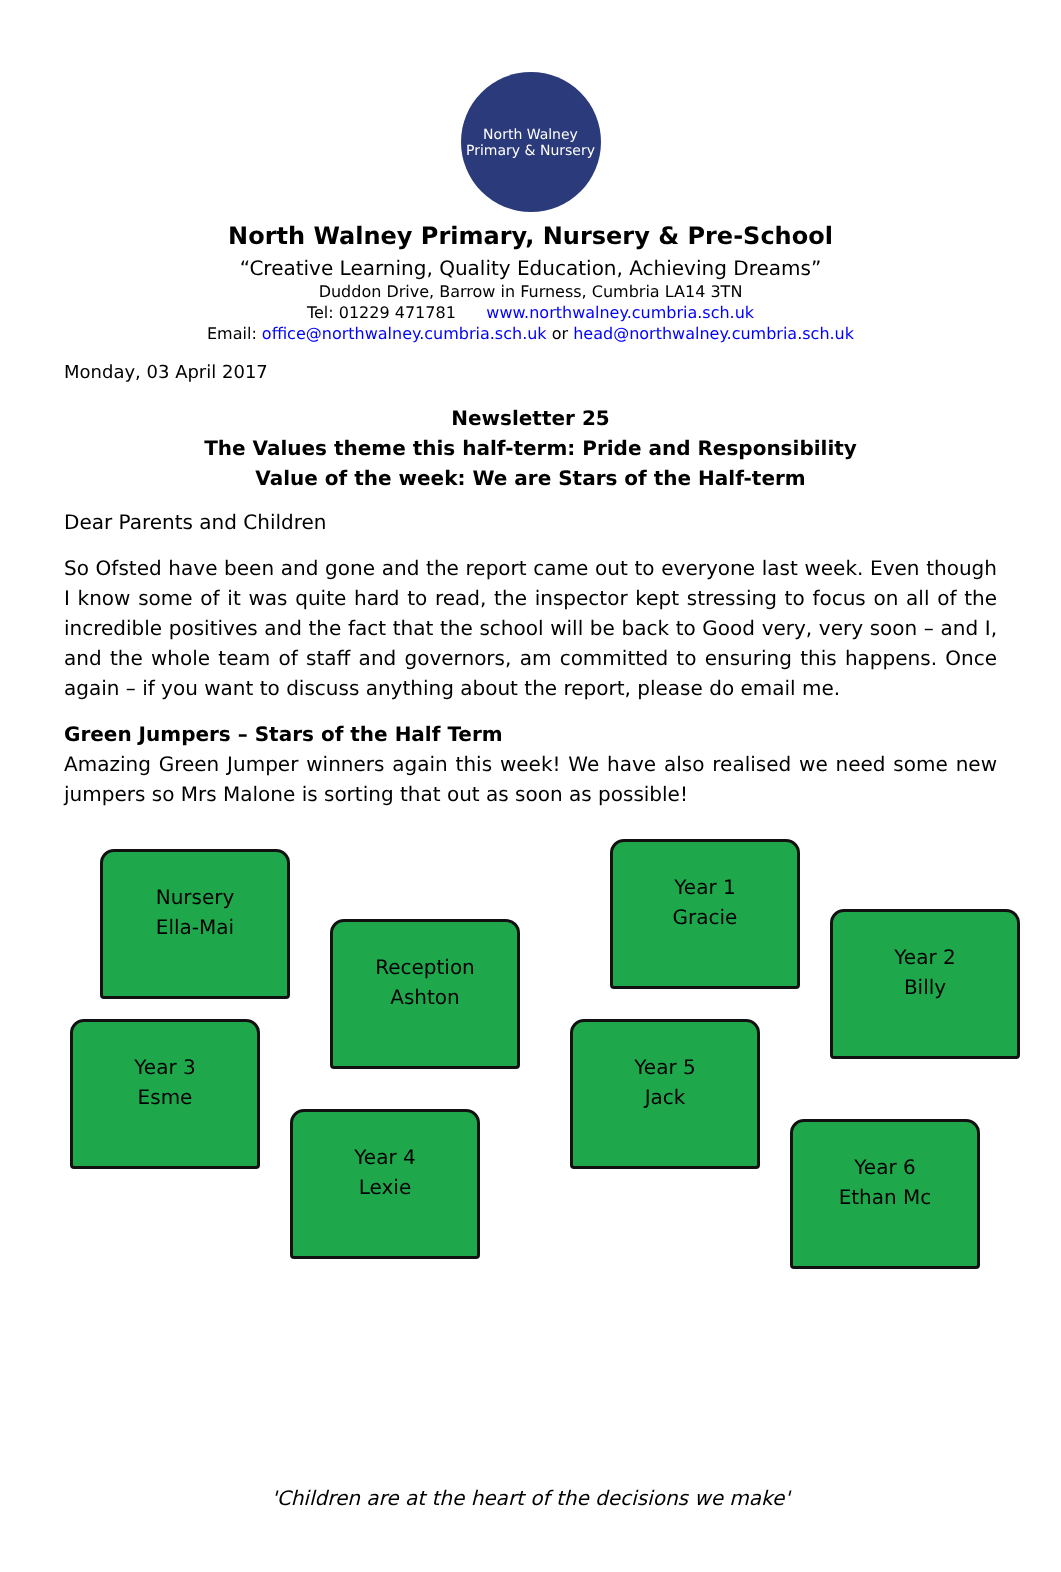North Walney
Primary & Nursery
North Walney Primary, Nursery & Pre-School
“Creative Learning, Quality Education, Achieving Dreams”
Duddon Drive, Barrow in Furness, Cumbria LA14 3TN
Tel: 01229 471781 www.northwalney.cumbria.sch.uk
Email: office@northwalney.cumbria.sch.uk or head@northwalney.cumbria.sch.uk
Monday, 03 April 2017
Newsletter 25
The Values theme this half-term: Pride and Responsibility
Value of the week: We are Stars of the Half-term
Dear Parents and Children
So Ofsted have been and gone and the report came out to everyone last week. Even though I know some of it was quite hard to read, the inspector kept stressing to focus on all of the incredible positives and the fact that the school will be back to Good very, very soon – and I, and the whole team of staff and governors, am committed to ensuring this happens. Once again – if you want to discuss anything about the report, please do email me.
Green Jumpers – Stars of the Half Term
Amazing Green Jumper winners again this week! We have also realised we need some new jumpers so Mrs Malone is sorting that out as soon as possible!
Nursery
Ella-Mai
Reception
Ashton
Year 1
Gracie
Year 2
Billy
Year 3
Esme
Year 4
Lexie
Year 5
Jack
Year 6
Ethan Mc
'Children are at the heart of the decisions we make'